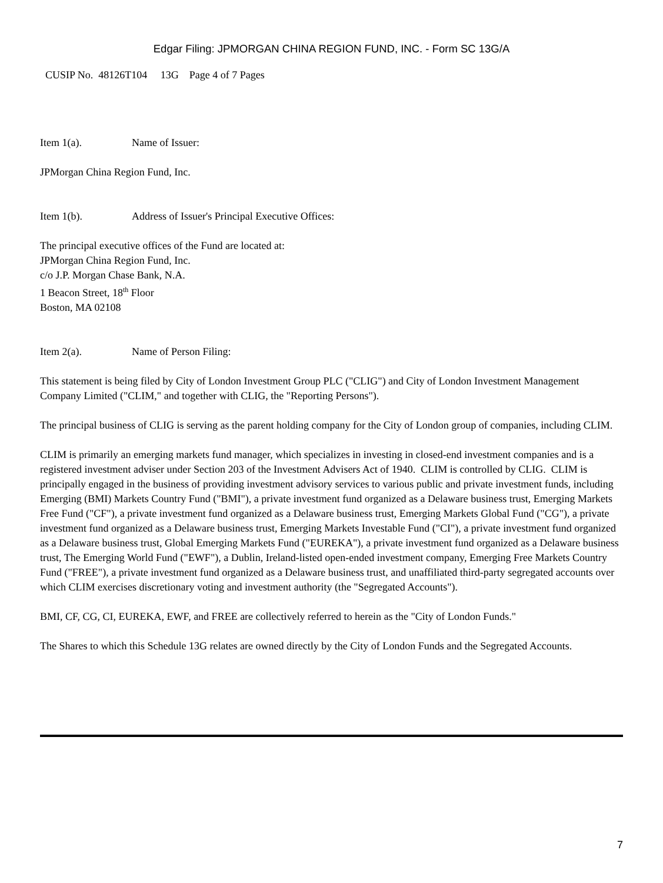Edgar Filing: JPMORGAN CHINA REGION FUND, INC. - Form SC 13G/A
CUSIP No. 48126T104 13G Page 4 of 7 Pages
Item 1(a). Name of Issuer:
JPMorgan China Region Fund, Inc.
Item 1(b). Address of Issuer's Principal Executive Offices:
The principal executive offices of the Fund are located at:
JPMorgan China Region Fund, Inc.
c/o J.P. Morgan Chase Bank, N.A.
1 Beacon Street, 18<sup>th</sup> Floor
Boston, MA 02108
Item 2(a). Name of Person Filing:
This statement is being filed by City of London Investment Group PLC ("CLIG") and City of London Investment Management Company Limited ("CLIM," and together with CLIG, the "Reporting Persons").
The principal business of CLIG is serving as the parent holding company for the City of London group of companies, including CLIM.
CLIM is primarily an emerging markets fund manager, which specializes in investing in closed-end investment companies and is a registered investment adviser under Section 203 of the Investment Advisers Act of 1940. CLIM is controlled by CLIG. CLIM is principally engaged in the business of providing investment advisory services to various public and private investment funds, including Emerging (BMI) Markets Country Fund ("BMI"), a private investment fund organized as a Delaware business trust, Emerging Markets Free Fund ("CF"), a private investment fund organized as a Delaware business trust, Emerging Markets Global Fund ("CG"), a private investment fund organized as a Delaware business trust, Emerging Markets Investable Fund ("CI"), a private investment fund organized as a Delaware business trust, Global Emerging Markets Fund ("EUREKA"), a private investment fund organized as a Delaware business trust, The Emerging World Fund ("EWF"), a Dublin, Ireland-listed open-ended investment company, Emerging Free Markets Country Fund ("FREE"), a private investment fund organized as a Delaware business trust, and unaffiliated third-party segregated accounts over which CLIM exercises discretionary voting and investment authority (the "Segregated Accounts").
BMI, CF, CG, CI, EUREKA, EWF, and FREE are collectively referred to herein as the "City of London Funds."
The Shares to which this Schedule 13G relates are owned directly by the City of London Funds and the Segregated Accounts.
7